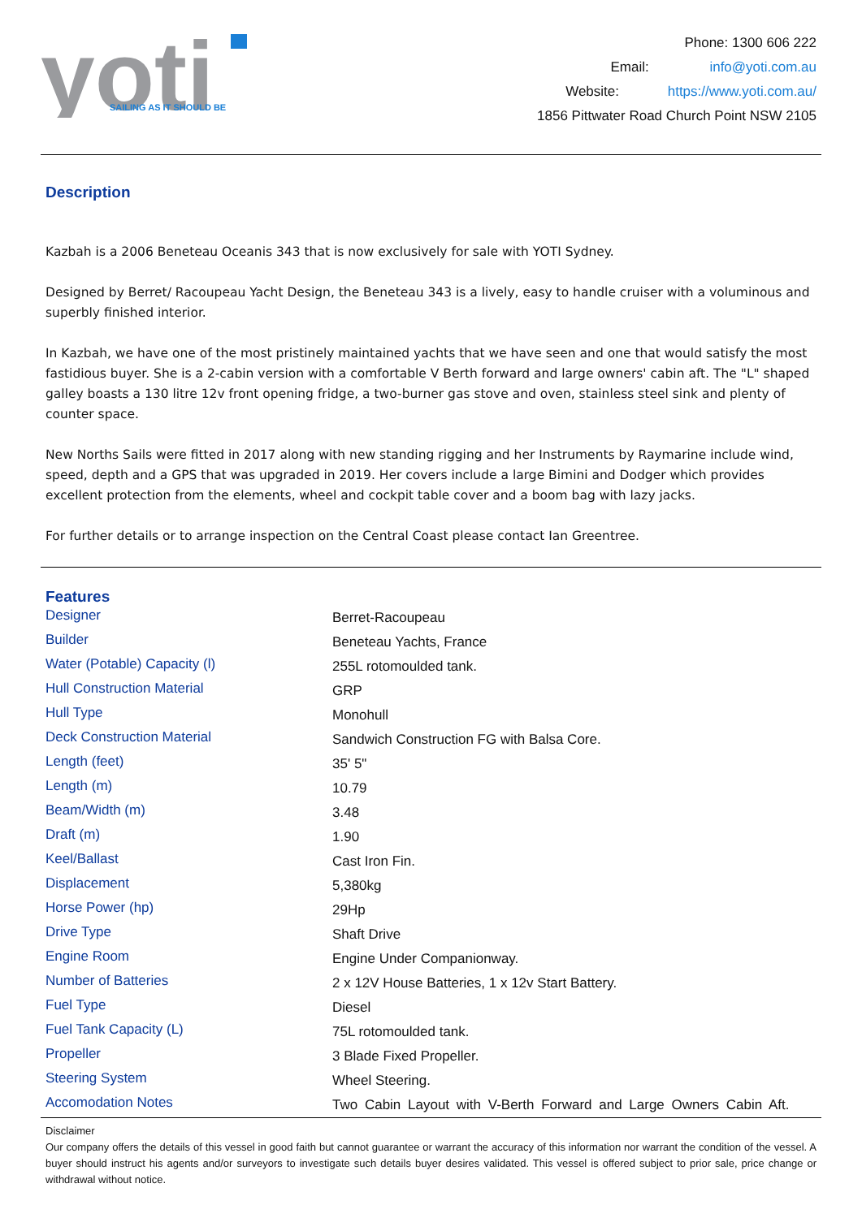yoti
SAILING AS IT SHOULD BE
Phone: 1300 606 222
Email: info@yoti.com.au
Website: https://www.yoti.com.au/
1856 Pittwater Road Church Point NSW 2105
Description
Kazbah is a 2006 Beneteau Oceanis 343 that is now exclusively for sale with YOTI Sydney.
Designed by Berret/ Racoupeau Yacht Design, the Beneteau 343 is a lively, easy to handle cruiser with a voluminous and superbly finished interior.
In Kazbah, we have one of the most pristinely maintained yachts that we have seen and one that would satisfy the most fastidious buyer. She is a 2-cabin version with a comfortable V Berth forward and large owners' cabin aft. The "L" shaped galley boasts a 130 litre 12v front opening fridge, a two-burner gas stove and oven, stainless steel sink and plenty of counter space.
New Norths Sails were fitted in 2017 along with new standing rigging and her Instruments by Raymarine include wind, speed, depth and a GPS that was upgraded in 2019. Her covers include a large Bimini and Dodger which provides excellent protection from the elements, wheel and cockpit table cover and a boom bag with lazy jacks.
For further details or to arrange inspection on the Central Coast please contact Ian Greentree.
Features
| Designer | Berret-Racoupeau |
| Builder | Beneteau Yachts, France |
| Water (Potable) Capacity (l) | 255L rotomoulded tank. |
| Hull Construction Material | GRP |
| Hull Type | Monohull |
| Deck Construction Material | Sandwich Construction FG with Balsa Core. |
| Length (feet) | 35' 5" |
| Length (m) | 10.79 |
| Beam/Width (m) | 3.48 |
| Draft (m) | 1.90 |
| Keel/Ballast | Cast Iron Fin. |
| Displacement | 5,380kg |
| Horse Power (hp) | 29Hp |
| Drive Type | Shaft Drive |
| Engine Room | Engine Under Companionway. |
| Number of Batteries | 2 x 12V House Batteries, 1 x 12v Start Battery. |
| Fuel Type | Diesel |
| Fuel Tank Capacity (L) | 75L rotomoulded tank. |
| Propeller | 3 Blade Fixed Propeller. |
| Steering System | Wheel Steering. |
| Accomodation Notes | Two Cabin Layout with V-Berth Forward and Large Owners Cabin Aft. |
Disclaimer
Our company offers the details of this vessel in good faith but cannot guarantee or warrant the accuracy of this information nor warrant the condition of the vessel. A buyer should instruct his agents and/or surveyors to investigate such details buyer desires validated. This vessel is offered subject to prior sale, price change or withdrawal without notice.